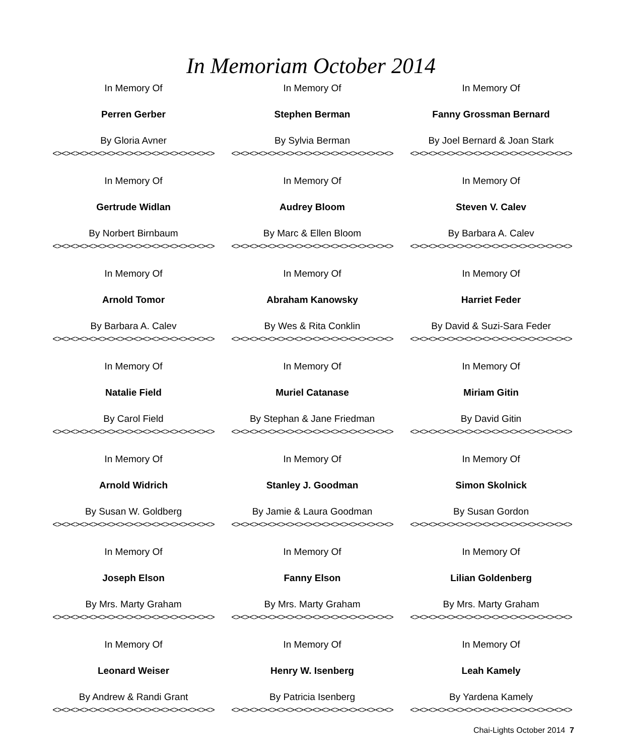In Memoriam October 2014
In Memory Of
Perren Gerber
By Gloria Avner
<><><><><><><><><><><><><><><><><><>
In Memory Of
Gertrude Widlan
By Norbert Birnbaum
<><><><><><><><><><><><><><><><><><>
In Memory Of
Arnold Tomor
By Barbara A. Calev
<><><><><><><><><><><><><><><><><><>
In Memory Of
Natalie Field
By Carol Field
<><><><><><><><><><><><><><><><><><>
In Memory Of
Arnold Widrich
By Susan W. Goldberg
<><><><><><><><><><><><><><><><><><>
In Memory Of
Joseph Elson
By Mrs. Marty Graham
<><><><><><><><><><><><><><><><><><>
In Memory Of
Leonard Weiser
By Andrew & Randi Grant
<><><><><><><><><><><><><><><><><><>
In Memory Of
Stephen Berman
By Sylvia Berman
<><><><><><><><><><><><><><><><><><>
In Memory Of
Audrey Bloom
By Marc & Ellen Bloom
<><><><><><><><><><><><><><><><><><>
In Memory Of
Abraham Kanowsky
By Wes & Rita Conklin
<><><><><><><><><><><><><><><><><><>
In Memory Of
Muriel Catanase
By Stephan & Jane Friedman
<><><><><><><><><><><><><><><><><><>
In Memory Of
Stanley J. Goodman
By Jamie & Laura Goodman
<><><><><><><><><><><><><><><><><><>
In Memory Of
Fanny Elson
By Mrs. Marty Graham
<><><><><><><><><><><><><><><><><><>
In Memory Of
Henry W. Isenberg
By Patricia Isenberg
<><><><><><><><><><><><><><><><><><>
In Memory Of
Fanny Grossman Bernard
By Joel Bernard & Joan Stark
<><><><><><><><><><><><><><><><><><>
In Memory Of
Steven V. Calev
By Barbara A. Calev
<><><><><><><><><><><><><><><><><><>
In Memory Of
Harriet Feder
By David & Suzi-Sara Feder
<><><><><><><><><><><><><><><><><><>
In Memory Of
Miriam Gitin
By David Gitin
<><><><><><><><><><><><><><><><><><>
In Memory Of
Simon Skolnick
By Susan Gordon
<><><><><><><><><><><><><><><><><><>
In Memory Of
Lilian Goldenberg
By Mrs. Marty Graham
<><><><><><><><><><><><><><><><><><>
In Memory Of
Leah Kamely
By Yardena Kamely
<><><><><><><><><><><><><><><><><><>
Chai-Lights October 2014 7